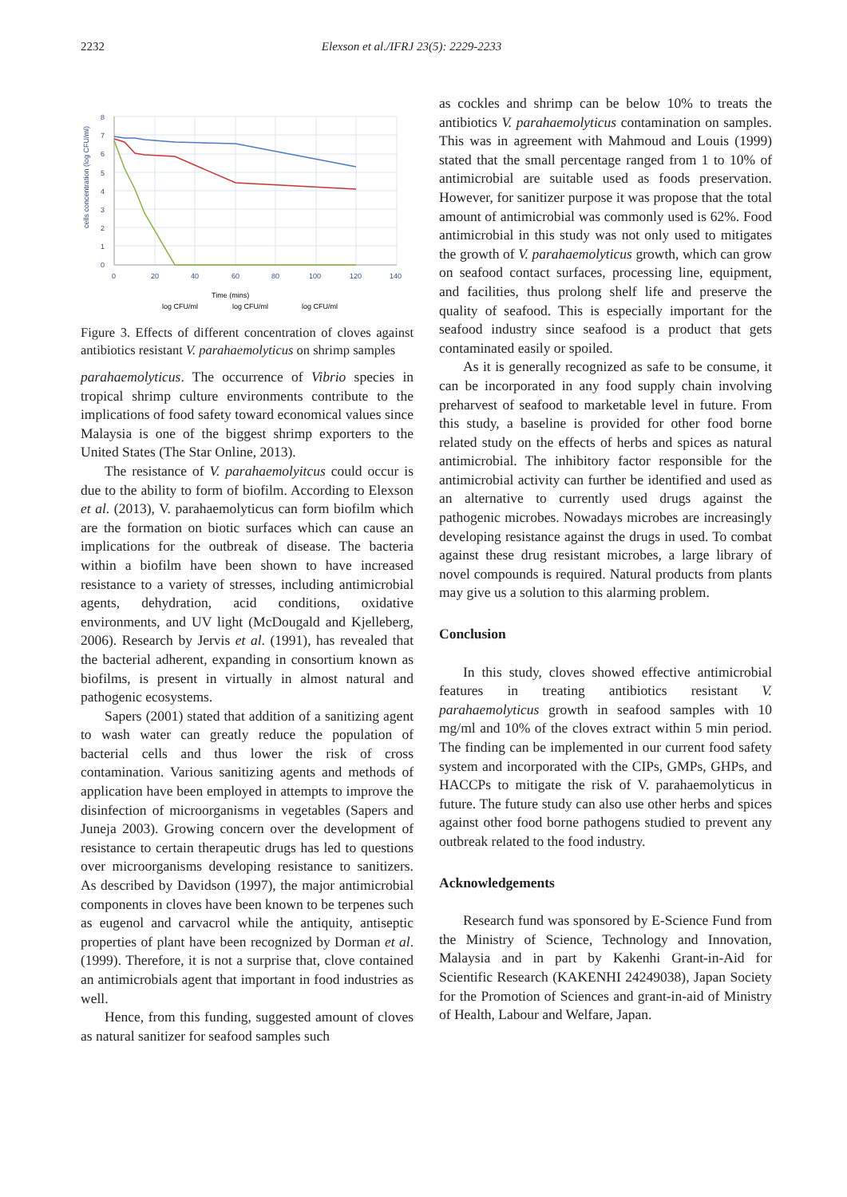2232 Elexson et al./IFRJ 23(5): 2229-2233
8
7
6
5
4
3
2
1
0
0
20
40
60
80
100
120
140
cells concentration (log CFU/ml)
Time (mins)
log CFU/ml
log CFU/ml
log CFU/ml
Figure 3. Effects of different concentration of cloves against antibiotics resistant V. parahaemolyticus on shrimp samples
parahaemolyticus. The occurrence of Vibrio species in tropical shrimp culture environments contribute to the implications of food safety toward economical values since Malaysia is one of the biggest shrimp exporters to the United States (The Star Online, 2013).
The resistance of V. parahaemolyitcus could occur is due to the ability to form of biofilm. According to Elexson et al. (2013), V. parahaemolyticus can form biofilm which are the formation on biotic surfaces which can cause an implications for the outbreak of disease. The bacteria within a biofilm have been shown to have increased resistance to a variety of stresses, including antimicrobial agents, dehydration, acid conditions, oxidative environments, and UV light (McDougald and Kjelleberg, 2006). Research by Jervis et al. (1991), has revealed that the bacterial adherent, expanding in consortium known as biofilms, is present in virtually in almost natural and pathogenic ecosystems.
Sapers (2001) stated that addition of a sanitizing agent to wash water can greatly reduce the population of bacterial cells and thus lower the risk of cross contamination. Various sanitizing agents and methods of application have been employed in attempts to improve the disinfection of microorganisms in vegetables (Sapers and Juneja 2003). Growing concern over the development of resistance to certain therapeutic drugs has led to questions over microorganisms developing resistance to sanitizers. As described by Davidson (1997), the major antimicrobial components in cloves have been known to be terpenes such as eugenol and carvacrol while the antiquity, antiseptic properties of plant have been recognized by Dorman et al. (1999). Therefore, it is not a surprise that, clove contained an antimicrobials agent that important in food industries as well.
Hence, from this funding, suggested amount of cloves as natural sanitizer for seafood samples such
as cockles and shrimp can be below 10% to treats the antibiotics V. parahaemolyticus contamination on samples. This was in agreement with Mahmoud and Louis (1999) stated that the small percentage ranged from 1 to 10% of antimicrobial are suitable used as foods preservation. However, for sanitizer purpose it was propose that the total amount of antimicrobial was commonly used is 62%. Food antimicrobial in this study was not only used to mitigates the growth of V. parahaemolyticus growth, which can grow on seafood contact surfaces, processing line, equipment, and facilities, thus prolong shelf life and preserve the quality of seafood. This is especially important for the seafood industry since seafood is a product that gets contaminated easily or spoiled.
As it is generally recognized as safe to be consume, it can be incorporated in any food supply chain involving preharvest of seafood to marketable level in future. From this study, a baseline is provided for other food borne related study on the effects of herbs and spices as natural antimicrobial. The inhibitory factor responsible for the antimicrobial activity can further be identified and used as an alternative to currently used drugs against the pathogenic microbes. Nowadays microbes are increasingly developing resistance against the drugs in used. To combat against these drug resistant microbes, a large library of novel compounds is required. Natural products from plants may give us a solution to this alarming problem.
Conclusion
In this study, cloves showed effective antimicrobial features in treating antibiotics resistant V. parahaemolyticus growth in seafood samples with 10 mg/ml and 10% of the cloves extract within 5 min period. The finding can be implemented in our current food safety system and incorporated with the CIPs, GMPs, GHPs, and HACCPs to mitigate the risk of V. parahaemolyticus in future. The future study can also use other herbs and spices against other food borne pathogens studied to prevent any outbreak related to the food industry.
Acknowledgements
Research fund was sponsored by E-Science Fund from the Ministry of Science, Technology and Innovation, Malaysia and in part by Kakenhi Grant-in-Aid for Scientific Research (KAKENHI 24249038), Japan Society for the Promotion of Sciences and grant-in-aid of Ministry of Health, Labour and Welfare, Japan.